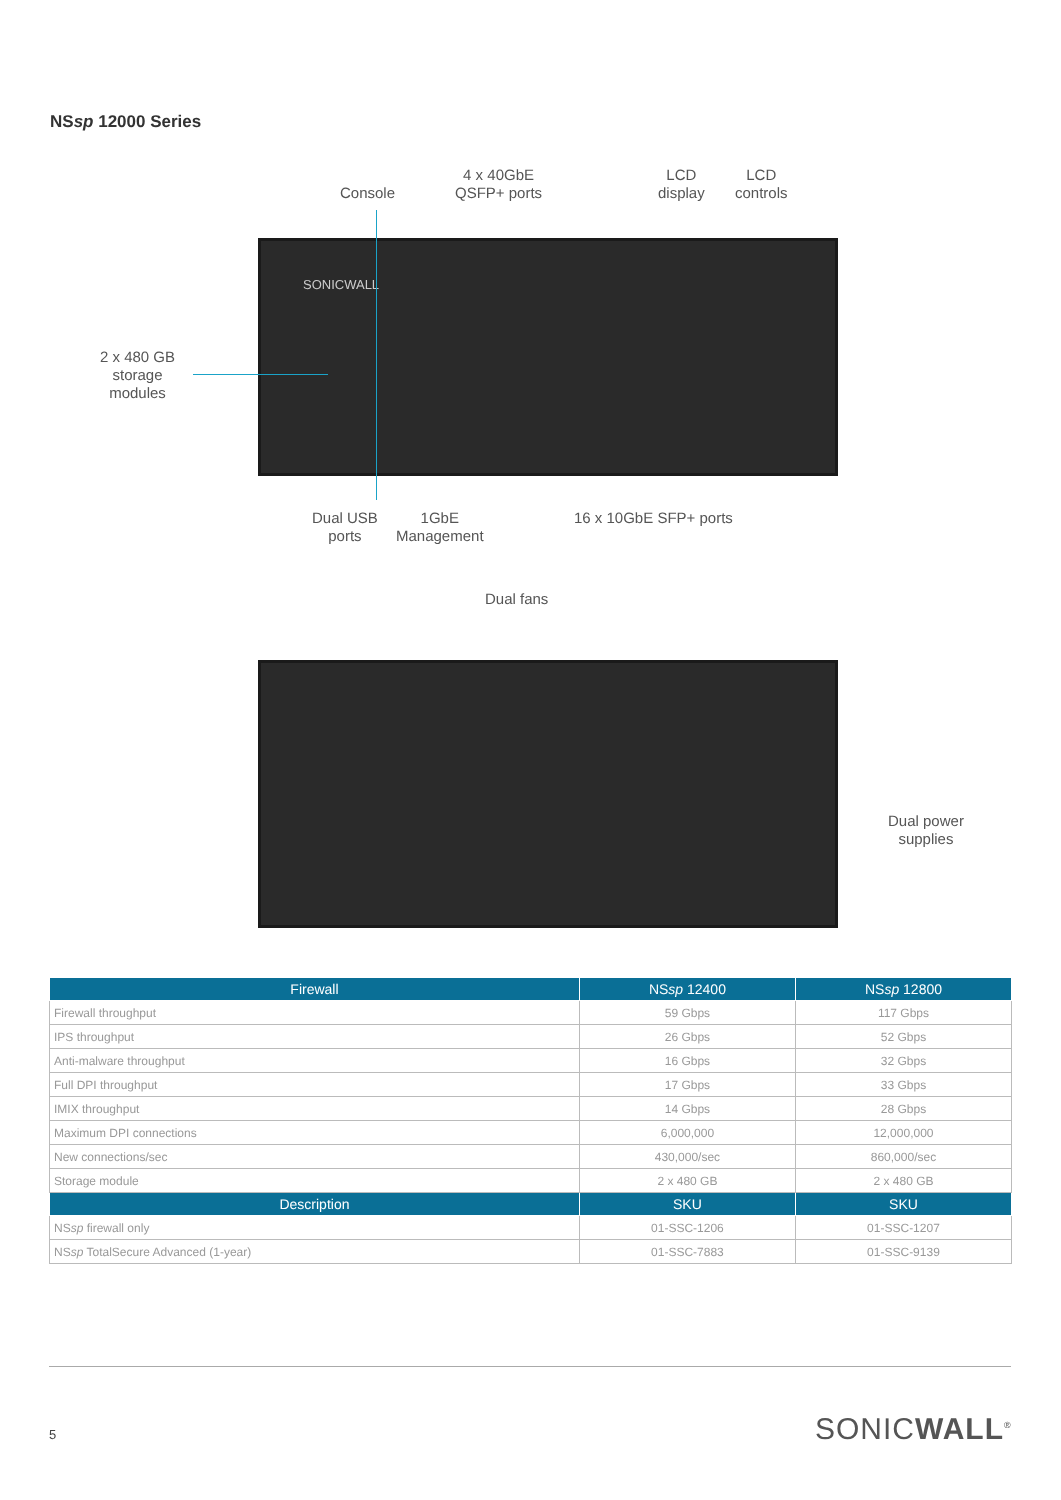NSsp 12000 Series
Console
4 x 40GbE
QSFP+ ports
LCD
display
LCD
controls
2 x 480 GB
storage
modules
SONICWALL
Dual USB
ports
1GbE
Management
16 x 10GbE SFP+ ports
Dual fans
Dual power
supplies
| Firewall | NS sp 12400 | NS sp 12800 |
| --- | --- | --- |
| Firewall throughput | 59 Gbps | 117 Gbps |
| IPS throughput | 26 Gbps | 52 Gbps |
| Anti-malware throughput | 16 Gbps | 32 Gbps |
| Full DPI throughput | 17 Gbps | 33 Gbps |
| IMIX throughput | 14 Gbps | 28 Gbps |
| Maximum DPI connections | 6,000,000 | 12,000,000 |
| New connections/sec | 430,000/sec | 860,000/sec |
| Storage module | 2 x 480 GB | 2 x 480 GB |
| Description | SKU | SKU |
| NS sp firewall only | 01-SSC-1206 | 01-SSC-1207 |
| NS sp TotalSecure Advanced (1-year) | 01-SSC-7883 | 01-SSC-9139 |
5 SONICWALL<sup>®</sup>